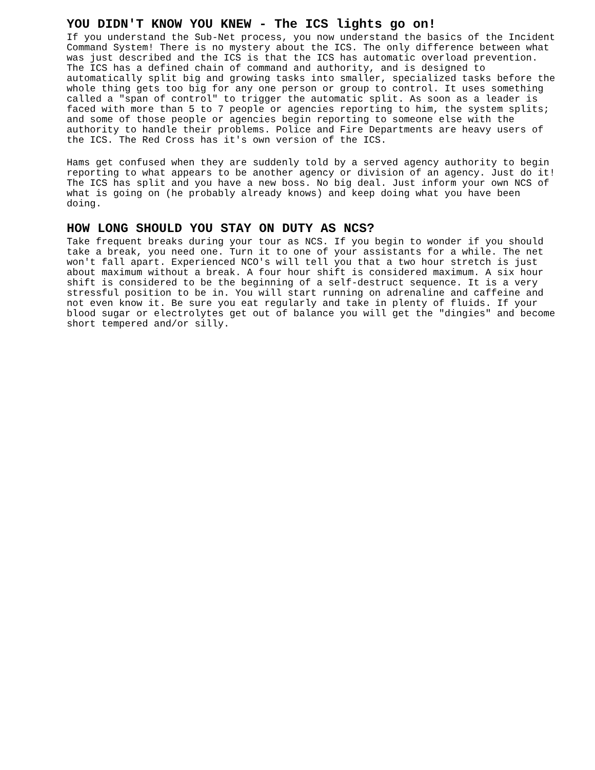YOU DIDN'T KNOW YOU KNEW - The ICS lights go on!
If you understand the Sub-Net process, you now understand the basics of the Incident Command System! There is no mystery about the ICS. The only difference between what was just described and the ICS is that the ICS has automatic overload prevention. The ICS has a defined chain of command and authority, and is designed to automatically split big and growing tasks into smaller, specialized tasks before the whole thing gets too big for any one person or group to control. It uses something called a "span of control" to trigger the automatic split. As soon as a leader is faced with more than 5 to 7 people or agencies reporting to him, the system splits; and some of those people or agencies begin reporting to someone else with the authority to handle their problems. Police and Fire Departments are heavy users of the ICS. The Red Cross has it's own version of the ICS.
Hams get confused when they are suddenly told by a served agency authority to begin reporting to what appears to be another agency or division of an agency. Just do it! The ICS has split and you have a new boss. No big deal. Just inform your own NCS of what is going on (he probably already knows) and keep doing what you have been doing.
HOW LONG SHOULD YOU STAY ON DUTY AS NCS?
Take frequent breaks during your tour as NCS. If you begin to wonder if you should take a break, you need one. Turn it to one of your assistants for a while. The net won't fall apart. Experienced NCO's will tell you that a two hour stretch is just about maximum without a break. A four hour shift is considered maximum. A six hour shift is considered to be the beginning of a self-destruct sequence. It is a very stressful position to be in. You will start running on adrenaline and caffeine and not even know it. Be sure you eat regularly and take in plenty of fluids. If your blood sugar or electrolytes get out of balance you will get the "dingies" and become short tempered and/or silly.